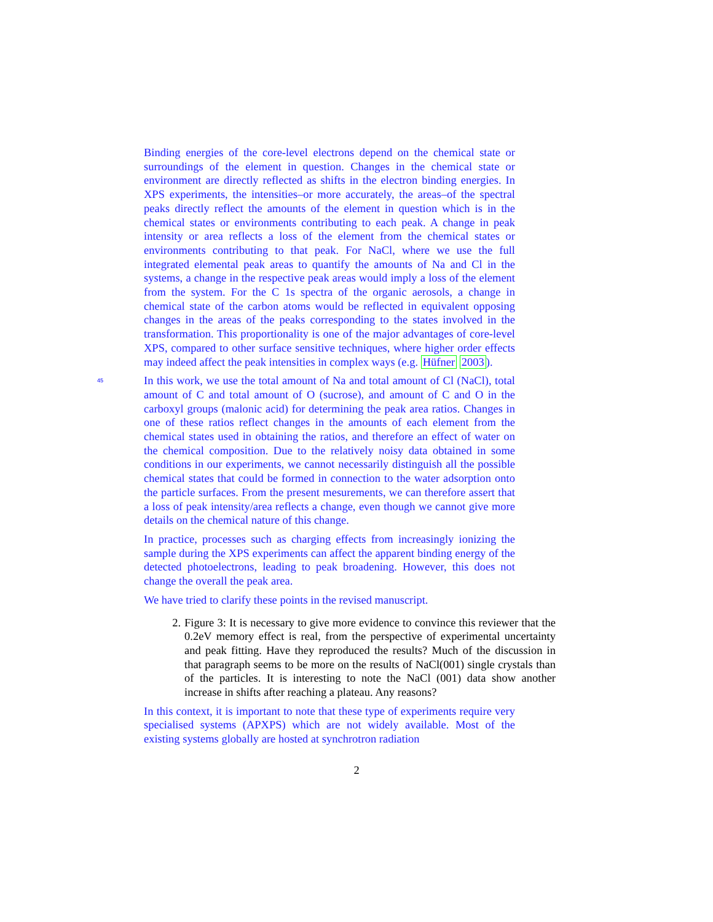Binding energies of the core-level electrons depend on the chemical state or surroundings of the element in question. Changes in the chemical state or environment are directly reflected as shifts in the electron binding energies. In XPS experiments, the intensities–or more accurately, the areas–of the spectral peaks directly reflect the amounts of the element in question which is in the chemical states or environments contributing to each peak. A change in peak intensity or area reflects a loss of the element from the chemical states or environments contributing to that peak. For NaCl, where we use the full integrated elemental peak areas to quantify the amounts of Na and Cl in the systems, a change in the respective peak areas would imply a loss of the element from the system. For the C 1s spectra of the organic aerosols, a change in chemical state of the carbon atoms would be reflected in equivalent opposing changes in the areas of the peaks corresponding to the states involved in the transformation. This proportionality is one of the major advantages of core-level XPS, compared to other surface sensitive techniques, where higher order effects may indeed affect the peak intensities in complex ways (e.g. Hüfner 2003).
45
In this work, we use the total amount of Na and total amount of Cl (NaCl), total amount of C and total amount of O (sucrose), and amount of C and O in the carboxyl groups (malonic acid) for determining the peak area ratios. Changes in one of these ratios reflect changes in the amounts of each element from the chemical states used in obtaining the ratios, and therefore an effect of water on the chemical composition. Due to the relatively noisy data obtained in some conditions in our experiments, we cannot necessarily distinguish all the possible chemical states that could be formed in connection to the water adsorption onto the particle surfaces. From the present mesurements, we can therefore assert that a loss of peak intensity/area reflects a change, even though we cannot give more details on the chemical nature of this change.
In practice, processes such as charging effects from increasingly ionizing the sample during the XPS experiments can affect the apparent binding energy of the detected photoelectrons, leading to peak broadening. However, this does not change the overall the peak area.
We have tried to clarify these points in the revised manuscript.
2. Figure 3: It is necessary to give more evidence to convince this reviewer that the 0.2eV memory effect is real, from the perspective of experimental uncertainty and peak fitting. Have they reproduced the results? Much of the discussion in that paragraph seems to be more on the results of NaCl(001) single crystals than of the particles. It is interesting to note the NaCl (001) data show another increase in shifts after reaching a plateau. Any reasons?
In this context, it is important to note that these type of experiments require very specialised systems (APXPS) which are not widely available. Most of the existing systems globally are hosted at synchrotron radiation
2